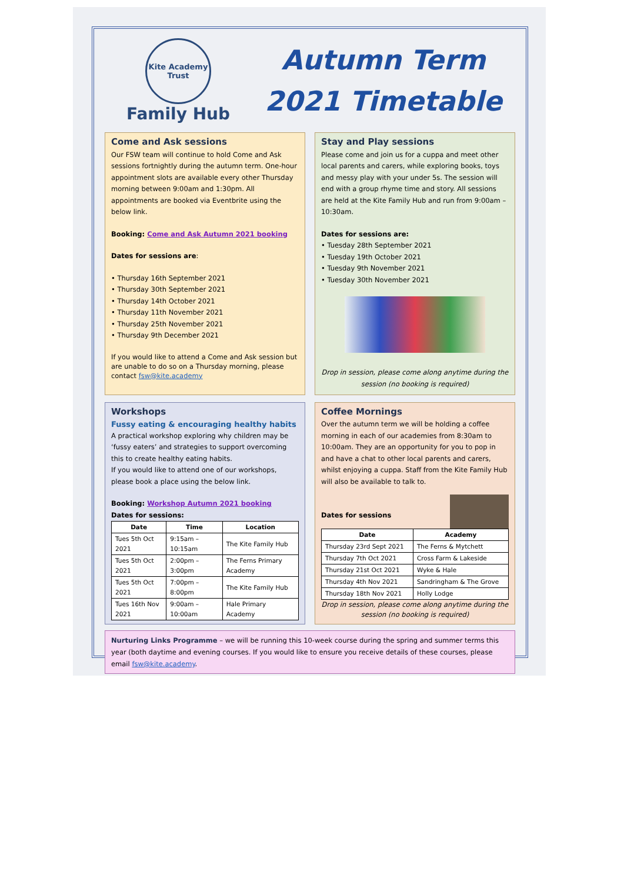Kite Academy Trust
Family Hub
Autumn Term
2021 Timetable
Come and Ask sessions
Our FSW team will continue to hold Come and Ask sessions fortnightly during the autumn term. One-hour appointment slots are available every other Thursday morning between 9:00am and 1:30pm. All appointments are booked via Eventbrite using the below link.
Booking: Come and Ask Autumn 2021 booking
Dates for sessions are:
• Thursday 16th September 2021
• Thursday 30th September 2021
• Thursday 14th October 2021
• Thursday 11th November 2021
• Thursday 25th November 2021
• Thursday 9th December 2021
If you would like to attend a Come and Ask session but are unable to do so on a Thursday morning, please contact fsw@kite.academy
Stay and Play sessions
Please come and join us for a cuppa and meet other local parents and carers, while exploring books, toys and messy play with your under 5s. The session will end with a group rhyme time and story. All sessions are held at the Kite Family Hub and run from 9:00am – 10:30am.
Dates for sessions are:
• Tuesday 28th September 2021
• Tuesday 19th October 2021
• Tuesday 9th November 2021
• Tuesday 30th November 2021
Drop in session, please come along anytime during the session (no booking is required)
Workshops
Fussy eating & encouraging healthy habits
A practical workshop exploring why children may be ‘fussy eaters’ and strategies to support overcoming this to create healthy eating habits.
If you would like to attend one of our workshops, please book a place using the below link.
Booking: Workshop Autumn 2021 booking
Dates for sessions:
| Date | Time | Location |
| --- | --- | --- |
| Tues 5th Oct 2021 | 9:15am – 10:15am | The Kite Family Hub |
| Tues 5th Oct 2021 | 2:00pm – 3:00pm | The Ferns Primary Academy |
| Tues 5th Oct 2021 | 7:00pm – 8:00pm | The Kite Family Hub |
| Tues 16th Nov 2021 | 9:00am – 10:00am | Hale Primary Academy |
Coffee Mornings
Over the autumn term we will be holding a coffee morning in each of our academies from 8:30am to 10:00am. They are an opportunity for you to pop in and have a chat to other local parents and carers, whilst enjoying a cuppa. Staff from the Kite Family Hub will also be available to talk to.
Dates for sessions
| Date | Academy |
| --- | --- |
| Thursday 23rd Sept 2021 | The Ferns & Mytchett |
| Thursday 7th Oct 2021 | Cross Farm & Lakeside |
| Thursday 21st Oct 2021 | Wyke & Hale |
| Thursday 4th Nov 2021 | Sandringham & The Grove |
| Thursday 18th Nov 2021 | Holly Lodge |
Drop in session, please come along anytime during the session (no booking is required)
Nurturing Links Programme – we will be running this 10-week course during the spring and summer terms this year (both daytime and evening courses. If you would like to ensure you receive details of these courses, please email fsw@kite.academy.